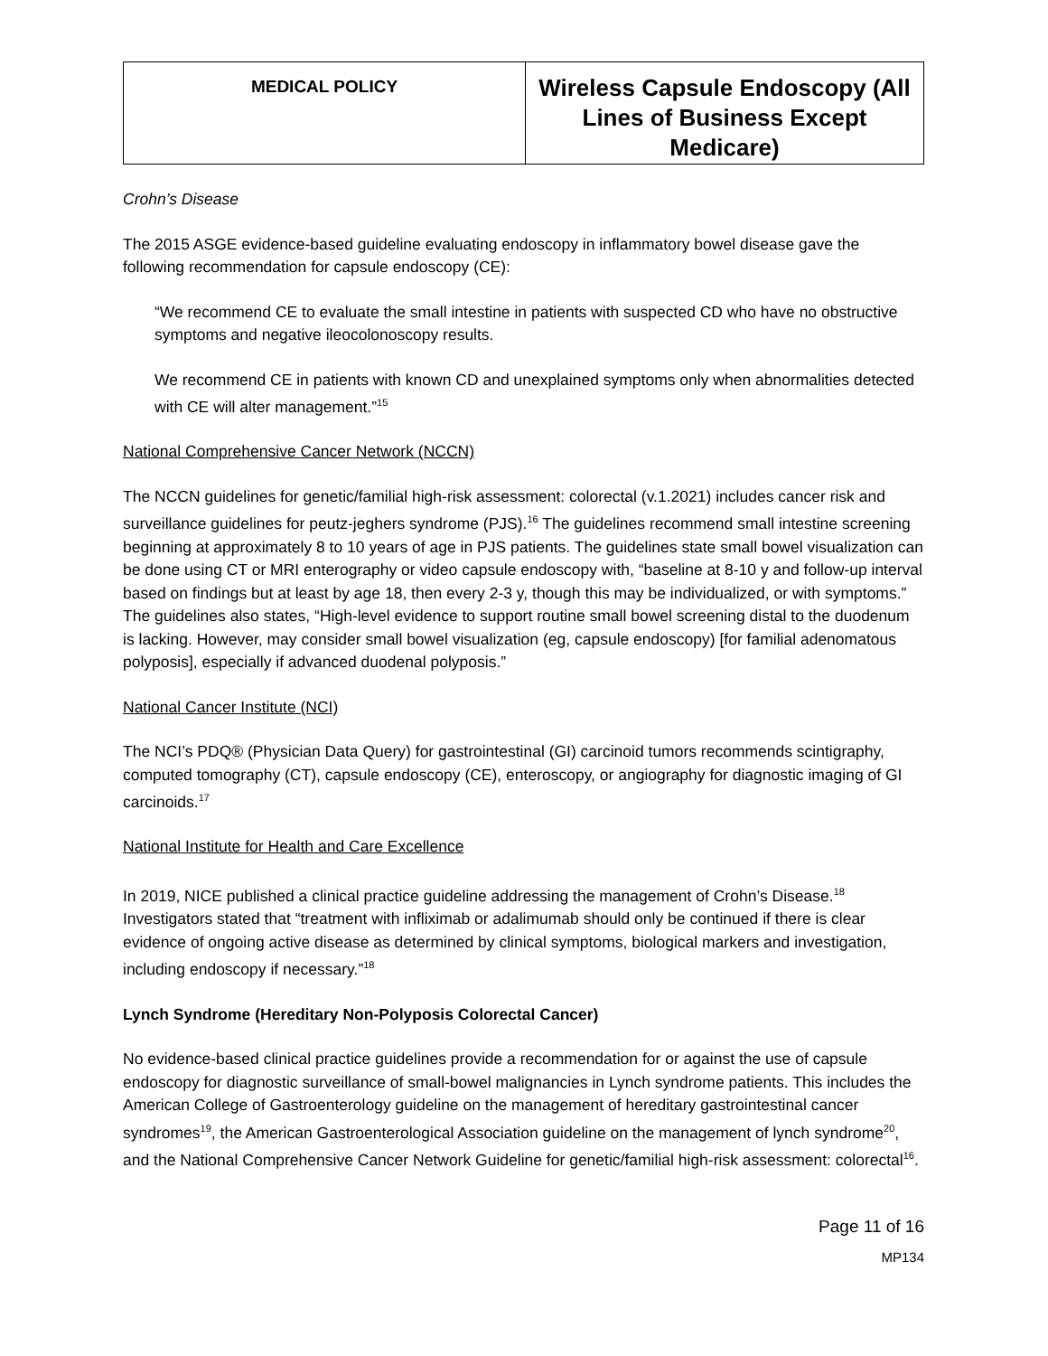| MEDICAL POLICY | Wireless Capsule Endoscopy (All Lines of Business Except Medicare) |
Crohn’s Disease
The 2015 ASGE evidence-based guideline evaluating endoscopy in inflammatory bowel disease gave the following recommendation for capsule endoscopy (CE):
“We recommend CE to evaluate the small intestine in patients with suspected CD who have no obstructive symptoms and negative ileocolonoscopy results.
We recommend CE in patients with known CD and unexplained symptoms only when abnormalities detected with CE will alter management.”<sup>15</sup>
National Comprehensive Cancer Network (NCCN)
The NCCN guidelines for genetic/familial high-risk assessment: colorectal (v.1.2021) includes cancer risk and surveillance guidelines for peutz-jeghers syndrome (PJS).<sup>16</sup> The guidelines recommend small intestine screening beginning at approximately 8 to 10 years of age in PJS patients. The guidelines state small bowel visualization can be done using CT or MRI enterography or video capsule endoscopy with, “baseline at 8-10 y and follow-up interval based on findings but at least by age 18, then every 2-3 y, though this may be individualized, or with symptoms.” The guidelines also states, “High-level evidence to support routine small bowel screening distal to the duodenum is lacking. However, may consider small bowel visualization (eg, capsule endoscopy) [for familial adenomatous polyposis], especially if advanced duodenal polyposis.”
National Cancer Institute (NCI)
The NCI’s PDQ® (Physician Data Query) for gastrointestinal (GI) carcinoid tumors recommends scintigraphy, computed tomography (CT), capsule endoscopy (CE), enteroscopy, or angiography for diagnostic imaging of GI carcinoids.<sup>17</sup>
National Institute for Health and Care Excellence
In 2019, NICE published a clinical practice guideline addressing the management of Crohn’s Disease.<sup>18</sup> Investigators stated that “treatment with infliximab or adalimumab should only be continued if there is clear evidence of ongoing active disease as determined by clinical symptoms, biological markers and investigation, including endoscopy if necessary.”<sup>18</sup>
Lynch Syndrome (Hereditary Non-Polyposis Colorectal Cancer)
No evidence-based clinical practice guidelines provide a recommendation for or against the use of capsule endoscopy for diagnostic surveillance of small-bowel malignancies in Lynch syndrome patients. This includes the American College of Gastroenterology guideline on the management of hereditary gastrointestinal cancer syndromes<sup>19</sup>, the American Gastroenterological Association guideline on the management of lynch syndrome<sup>20</sup>, and the National Comprehensive Cancer Network Guideline for genetic/familial high-risk assessment: colorectal<sup>16</sup>.
Page 11 of 16
MP134